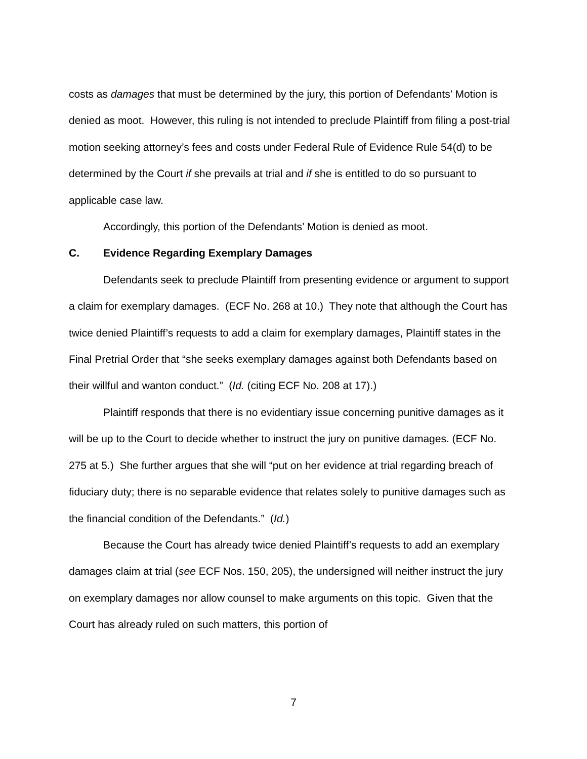costs as damages that must be determined by the jury, this portion of Defendants’ Motion is denied as moot. However, this ruling is not intended to preclude Plaintiff from filing a post-trial motion seeking attorney’s fees and costs under Federal Rule of Evidence Rule 54(d) to be determined by the Court if she prevails at trial and if she is entitled to do so pursuant to applicable case law.
Accordingly, this portion of the Defendants’ Motion is denied as moot.
C. Evidence Regarding Exemplary Damages
Defendants seek to preclude Plaintiff from presenting evidence or argument to support a claim for exemplary damages. (ECF No. 268 at 10.) They note that although the Court has twice denied Plaintiff’s requests to add a claim for exemplary damages, Plaintiff states in the Final Pretrial Order that “she seeks exemplary damages against both Defendants based on their willful and wanton conduct.” (Id. (citing ECF No. 208 at 17).)
Plaintiff responds that there is no evidentiary issue concerning punitive damages as it will be up to the Court to decide whether to instruct the jury on punitive damages. (ECF No. 275 at 5.) She further argues that she will “put on her evidence at trial regarding breach of fiduciary duty; there is no separable evidence that relates solely to punitive damages such as the financial condition of the Defendants.” (Id.)
Because the Court has already twice denied Plaintiff’s requests to add an exemplary damages claim at trial (see ECF Nos. 150, 205), the undersigned will neither instruct the jury on exemplary damages nor allow counsel to make arguments on this topic. Given that the Court has already ruled on such matters, this portion of
7